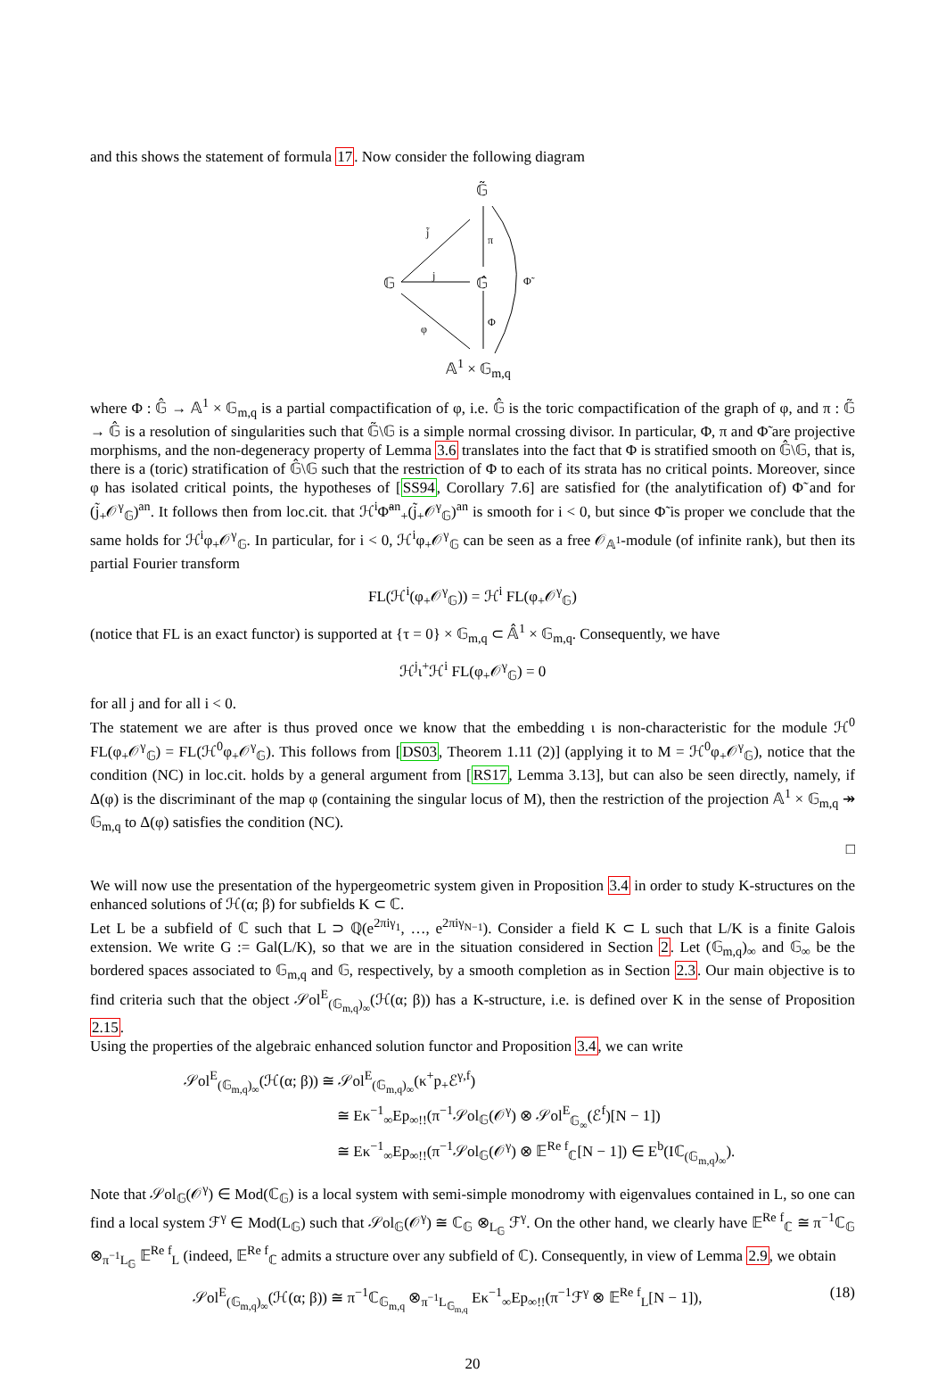and this shows the statement of formula 17. Now consider the following diagram
𝔾̃
𝔾 𝔾̂
𝔸<sup>1</sup> × 𝔾<sub>m,q</sub>
j̃
j
φ
π
Φ
Φ̃
where Φ : 𝔾̂ → 𝔸<sup>1</sup> × 𝔾<sub>m,q</sub> is a partial compactification of φ, i.e. 𝔾̂ is the toric compactification of the graph of φ, and π : 𝔾̃ → 𝔾̂ is a resolution of singularities such that 𝔾̃\𝔾 is a simple normal crossing divisor. In particular, Φ, π and Φ̃ are projective morphisms, and the non-degeneracy property of Lemma 3.6 translates into the fact that Φ is stratified smooth on 𝔾̂\𝔾, that is, there is a (toric) stratification of 𝔾̂\𝔾 such that the restriction of Φ to each of its strata has no critical points. Moreover, since φ has isolated critical points, the hypotheses of [SS94, Corollary 7.6] are satisfied for (the analytification of) Φ̃ and for (j̃<sub>+</sub>𝒪<sup>γ</sup><sub>𝔾</sub>)<sup>an</sup>. It follows then from loc.cit. that ℋ<sup>i</sup>Φ̃<sup>an</sup><sub>+</sub>(j̃<sub>+</sub>𝒪<sup>γ</sup><sub>𝔾</sub>)<sup>an</sup> is smooth for i < 0, but since Φ̃ is proper we conclude that the same holds for ℋ<sup>i</sup>φ<sub>+</sub>𝒪<sup>γ</sup><sub>𝔾</sub>. In particular, for i < 0, ℋ<sup>i</sup>φ<sub>+</sub>𝒪<sup>γ</sup><sub>𝔾</sub> can be seen as a free 𝒪<sub>𝔸<sup>1</sup></sub>-module (of infinite rank), but then its partial Fourier transform
FL(ℋ<sup>i</sup>(φ<sub>+</sub>𝒪<sup>γ</sup><sub>𝔾</sub>)) = ℋ<sup>i</sup> FL(φ<sub>+</sub>𝒪<sup>γ</sup><sub>𝔾</sub>)
(notice that FL is an exact functor) is supported at {τ = 0} × 𝔾<sub>m,q</sub> ⊂ 𝔸̂<sup>1</sup> × 𝔾<sub>m,q</sub>. Consequently, we have
ℋ<sup>j</sup>ι<sup>+</sup>ℋ<sup>i</sup> FL(φ<sub>+</sub>𝒪<sup>γ</sup><sub>𝔾</sub>) = 0
for all j and for all i < 0.
The statement we are after is thus proved once we know that the embedding ι is non-characteristic for the module ℋ<sup>0</sup> FL(φ<sub>+</sub>𝒪<sup>γ</sup><sub>𝔾</sub>) = FL(ℋ<sup>0</sup>φ<sub>+</sub>𝒪<sup>γ</sup><sub>𝔾</sub>). This follows from [DS03, Theorem 1.11 (2)] (applying it to M = ℋ<sup>0</sup>φ<sub>+</sub>𝒪<sup>γ</sup><sub>𝔾</sub>), notice that the condition (NC) in loc.cit. holds by a general argument from [RS17, Lemma 3.13], but can also be seen directly, namely, if Δ(φ) is the discriminant of the map φ (containing the singular locus of M), then the restriction of the projection 𝔸<sup>1</sup> × 𝔾<sub>m,q</sub> ↠ 𝔾<sub>m,q</sub> to Δ(φ) satisfies the condition (NC).
□
We will now use the presentation of the hypergeometric system given in Proposition 3.4 in order to study K-structures on the enhanced solutions of ℋ(α; β) for subfields K ⊂ ℂ.
Let L be a subfield of ℂ such that L ⊃ ℚ(e<sup>2πiγ<sub>1</sub></sup>, …, e<sup>2πiγ<sub>N−1</sub></sup>). Consider a field K ⊂ L such that L/K is a finite Galois extension. We write G := Gal(L/K), so that we are in the situation considered in Section 2. Let (𝔾<sub>m,q</sub>)<sub>∞</sub> and 𝔾<sub>∞</sub> be the bordered spaces associated to 𝔾<sub>m,q</sub> and 𝔾, respectively, by a smooth completion as in Section 2.3. Our main objective is to find criteria such that the object 𝒮ol<sup>E</sup><sub>(𝔾<sub>m,q</sub>)<sub>∞</sub></sub>(ℋ(α; β)) has a K-structure, i.e. is defined over K in the sense of Proposition 2.15.
Using the properties of the algebraic enhanced solution functor and Proposition 3.4, we can write
𝒮ol<sup>E</sup><sub>(𝔾<sub>m,q</sub>)<sub>∞</sub></sub>(ℋ(α; β)) ≅ 𝒮ol<sup>E</sup><sub>(𝔾<sub>m,q</sub>)<sub>∞</sub></sub>(κ<sup>+</sup>p<sub>+</sub>ℰ<sup>γ,f</sup>)
≅ Eκ<sup>−1</sup><sub>∞</sub>Ep<sub>∞!!</sub>(π<sup>−1</sup>𝒮ol<sub>𝔾</sub>(𝒪<sup>γ</sup>) ⊗ 𝒮ol<sup>E</sup><sub>𝔾<sub>∞</sub></sub>(ℰ<sup>f</sup>)[N − 1])
≅ Eκ<sup>−1</sup><sub>∞</sub>Ep<sub>∞!!</sub>(π<sup>−1</sup>𝒮ol<sub>𝔾</sub>(𝒪<sup>γ</sup>) ⊗ 𝔼<sup>Re f</sup><sub>ℂ</sub>[N − 1]) ∈ E<sup>b</sup>(Iℂ<sub>(𝔾<sub>m,q</sub>)<sub>∞</sub></sub>).
Note that 𝒮ol<sub>𝔾</sub>(𝒪<sup>γ</sup>) ∈ Mod(ℂ<sub>𝔾</sub>) is a local system with semi-simple monodromy with eigenvalues contained in L, so one can find a local system ℱ<sup>γ</sup> ∈ Mod(L<sub>𝔾</sub>) such that 𝒮ol<sub>𝔾</sub>(𝒪<sup>γ</sup>) ≅ ℂ<sub>𝔾</sub> ⊗<sub>L<sub>𝔾</sub></sub> ℱ<sup>γ</sup>. On the other hand, we clearly have 𝔼<sup>Re f</sup><sub>ℂ</sub> ≅ π<sup>−1</sup>ℂ<sub>𝔾</sub> ⊗<sub>π<sup>−1</sup>L<sub>𝔾</sub></sub> 𝔼<sup>Re f</sup><sub>L</sub> (indeed, 𝔼<sup>Re f</sup><sub>ℂ</sub> admits a structure over any subfield of ℂ). Consequently, in view of Lemma 2.9, we obtain
𝒮ol<sup>E</sup><sub>(𝔾<sub>m,q</sub>)<sub>∞</sub></sub>(ℋ(α; β)) ≅ π<sup>−1</sup>ℂ<sub>𝔾<sub>m,q</sub></sub> ⊗<sub>π<sup>−1</sup>L<sub>𝔾<sub>m,q</sub></sub></sub> Eκ<sup>−1</sup><sub>∞</sub>Ep<sub>∞!!</sub>(π<sup>−1</sup>ℱ<sup>γ</sup> ⊗ 𝔼<sup>Re f</sup><sub>L</sub>[N − 1]), (18)
20